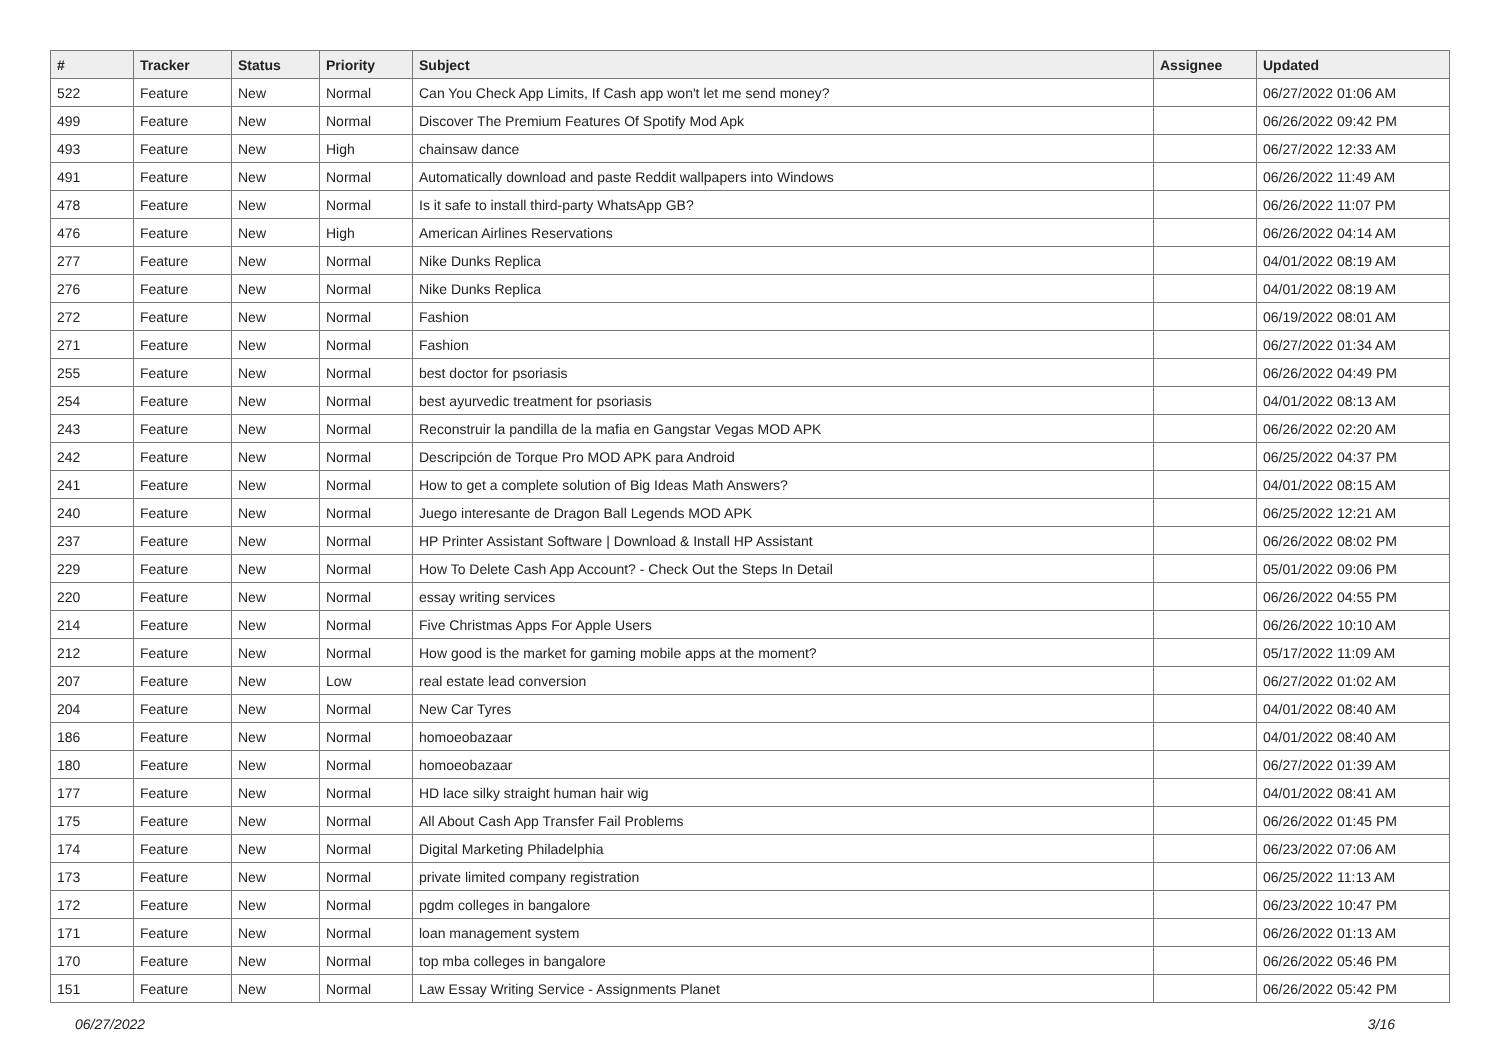| # | Tracker | Status | Priority | Subject | Assignee | Updated |
| --- | --- | --- | --- | --- | --- | --- |
| 522 | Feature | New | Normal | Can You Check App Limits, If Cash app won't let me send money? | | 06/27/2022 01:06 AM |
| 499 | Feature | New | Normal | Discover The Premium Features Of Spotify Mod Apk | | 06/26/2022 09:42 PM |
| 493 | Feature | New | High | chainsaw dance | | 06/27/2022 12:33 AM |
| 491 | Feature | New | Normal | Automatically download and paste Reddit wallpapers into Windows | | 06/26/2022 11:49 AM |
| 478 | Feature | New | Normal | Is it safe to install third-party WhatsApp GB? | | 06/26/2022 11:07 PM |
| 476 | Feature | New | High | American Airlines Reservations | | 06/26/2022 04:14 AM |
| 277 | Feature | New | Normal | Nike Dunks Replica | | 04/01/2022 08:19 AM |
| 276 | Feature | New | Normal | Nike Dunks Replica | | 04/01/2022 08:19 AM |
| 272 | Feature | New | Normal | Fashion | | 06/19/2022 08:01 AM |
| 271 | Feature | New | Normal | Fashion | | 06/27/2022 01:34 AM |
| 255 | Feature | New | Normal | best doctor for psoriasis | | 06/26/2022 04:49 PM |
| 254 | Feature | New | Normal | best ayurvedic treatment for psoriasis | | 04/01/2022 08:13 AM |
| 243 | Feature | New | Normal | Reconstruir la pandilla de la mafia en Gangstar Vegas MOD APK | | 06/26/2022 02:20 AM |
| 242 | Feature | New | Normal | Descripción de Torque Pro MOD APK para Android | | 06/25/2022 04:37 PM |
| 241 | Feature | New | Normal | How to get a complete solution of Big Ideas Math Answers? | | 04/01/2022 08:15 AM |
| 240 | Feature | New | Normal | Juego interesante de Dragon Ball Legends MOD APK | | 06/25/2022 12:21 AM |
| 237 | Feature | New | Normal | HP Printer Assistant Software / Download & Install HP Assistant | | 06/26/2022 08:02 PM |
| 229 | Feature | New | Normal | How To Delete Cash App Account? - Check Out the Steps In Detail | | 05/01/2022 09:06 PM |
| 220 | Feature | New | Normal | essay writing services | | 06/26/2022 04:55 PM |
| 214 | Feature | New | Normal | Five Christmas Apps For Apple Users | | 06/26/2022 10:10 AM |
| 212 | Feature | New | Normal | How good is the market for gaming mobile apps at the moment? | | 05/17/2022 11:09 AM |
| 207 | Feature | New | Low | real estate lead conversion | | 06/27/2022 01:02 AM |
| 204 | Feature | New | Normal | New Car Tyres | | 04/01/2022 08:40 AM |
| 186 | Feature | New | Normal | homoeobazaar | | 04/01/2022 08:40 AM |
| 180 | Feature | New | Normal | homoeobazaar | | 06/27/2022 01:39 AM |
| 177 | Feature | New | Normal | HD lace silky straight human hair wig | | 04/01/2022 08:41 AM |
| 175 | Feature | New | Normal | All About Cash App Transfer Fail Problems | | 06/26/2022 01:45 PM |
| 174 | Feature | New | Normal | Digital Marketing Philadelphia | | 06/23/2022 07:06 AM |
| 173 | Feature | New | Normal | private limited company registration | | 06/25/2022 11:13 AM |
| 172 | Feature | New | Normal | pgdm colleges in bangalore | | 06/23/2022 10:47 PM |
| 171 | Feature | New | Normal | loan management system | | 06/26/2022 01:13 AM |
| 170 | Feature | New | Normal | top mba colleges in bangalore | | 06/26/2022 05:46 PM |
| 151 | Feature | New | Normal | Law Essay Writing Service - Assignments Planet | | 06/26/2022 05:42 PM |
06/27/2022 3/16